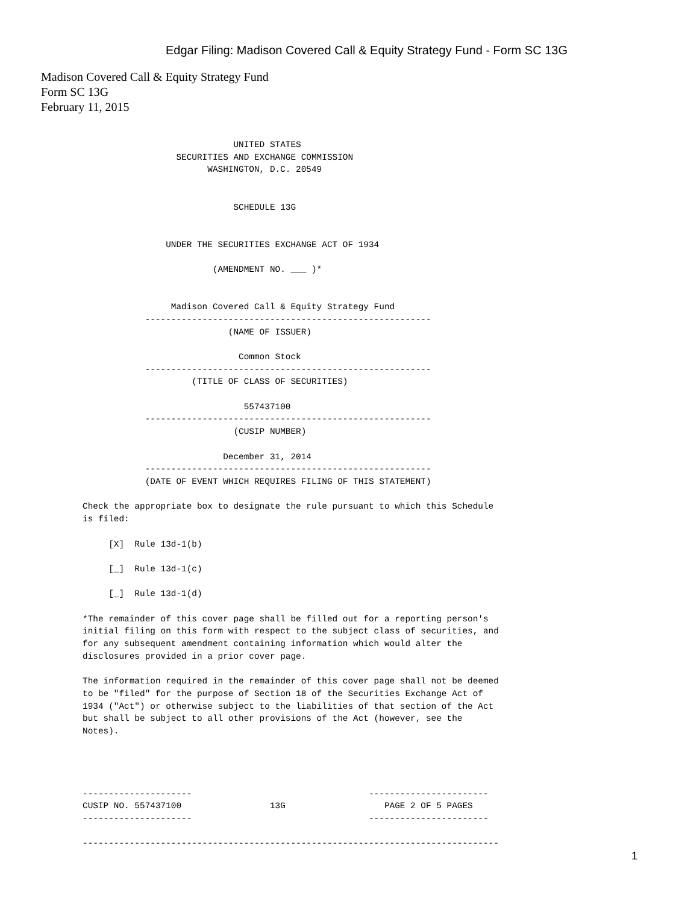Edgar Filing: Madison Covered Call & Equity Strategy Fund - Form SC 13G
Madison Covered Call & Equity Strategy Fund
Form SC 13G
February 11, 2015
                             UNITED STATES
                  SECURITIES AND EXCHANGE COMMISSION
                        WASHINGTON, D.C. 20549


                             SCHEDULE 13G


                UNDER THE SECURITIES EXCHANGE ACT OF 1934

                         (AMENDMENT NO. ___ )*


                 Madison Covered Call & Equity Strategy Fund
            -------------------------------------------------------
                            (NAME OF ISSUER)

                              Common Stock
            -------------------------------------------------------
                     (TITLE OF CLASS OF SECURITIES)

                               557437100
            -------------------------------------------------------
                             (CUSIP NUMBER)

                           December 31, 2014
            -------------------------------------------------------
            (DATE OF EVENT WHICH REQUIRES FILING OF THIS STATEMENT)

Check the appropriate box to designate the rule pursuant to which this Schedule
is filed:

     [X]  Rule 13d-1(b)

     [_]  Rule 13d-1(c)

     [_]  Rule 13d-1(d)

*The remainder of this cover page shall be filled out for a reporting person's
initial filing on this form with respect to the subject class of securities, and
for any subsequent amendment containing information which would alter the
disclosures provided in a prior cover page.

The information required in the remainder of this cover page shall not be deemed
to be "filed" for the purpose of Section 18 of the Securities Exchange Act of
1934 ("Act") or otherwise subject to the liabilities of that section of the Act
but shall be subject to all other provisions of the Act (however, see the
Notes).




---------------------                                  -----------------------
CUSIP NO. 557437100                 13G                   PAGE 2 OF 5 PAGES
---------------------                                  -----------------------

--------------------------------------------------------------------------------
1